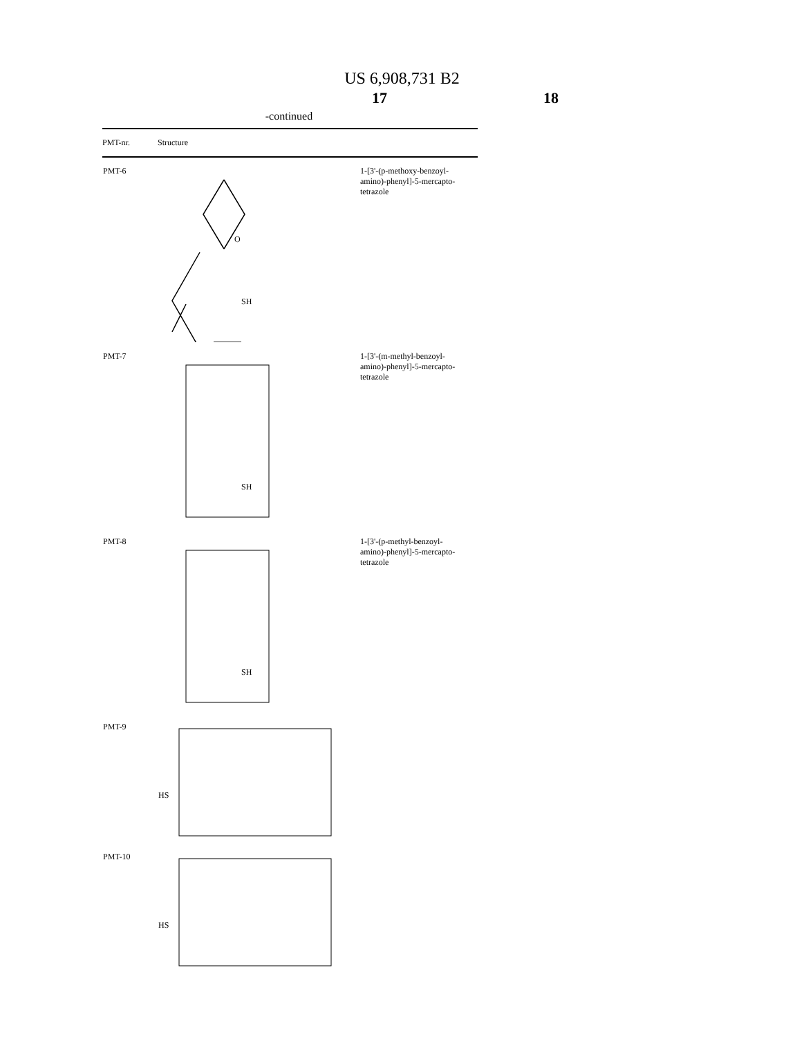US 6,908,731 B2
17 18
-continued
| PMT-nr. | Structure | |
| --- | --- | --- |
| PMT-6 | O SH | 1-[3'-(p-methoxy-benzoyl- amino)-phenyl]-5-mercapto- tetrazole |
| PMT-7 | SH | 1-[3'-(m-methyl-benzoyl- amino)-phenyl]-5-mercapto- tetrazole |
| PMT-8 | SH | 1-[3'-(p-methyl-benzoyl- amino)-phenyl]-5-mercapto- tetrazole |
| PMT-9 | HS | |
| PMT-10 | HS | |